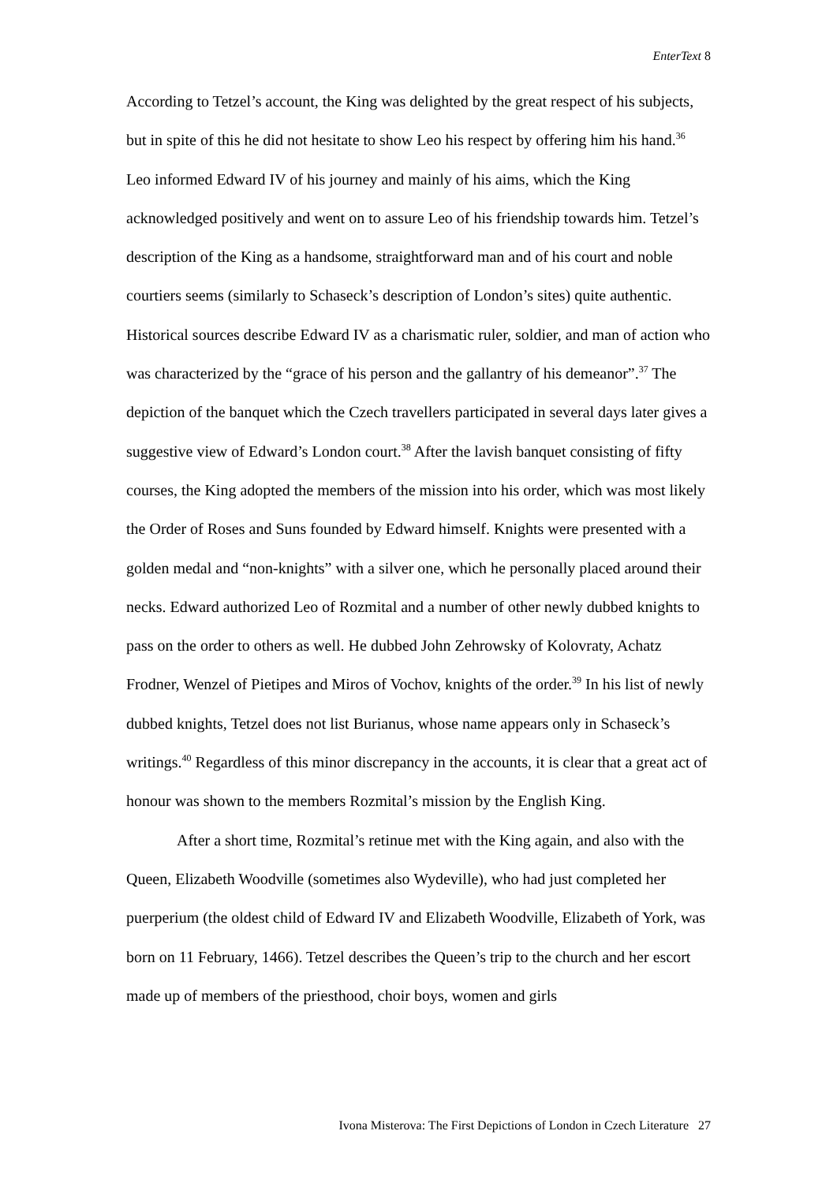EnterText 8
According to Tetzel’s account, the King was delighted by the great respect of his subjects, but in spite of this he did not hesitate to show Leo his respect by offering him his hand.<sup>36</sup> Leo informed Edward IV of his journey and mainly of his aims, which the King acknowledged positively and went on to assure Leo of his friendship towards him. Tetzel’s description of the King as a handsome, straightforward man and of his court and noble courtiers seems (similarly to Schaseck’s description of London’s sites) quite authentic. Historical sources describe Edward IV as a charismatic ruler, soldier, and man of action who was characterized by the “grace of his person and the gallantry of his demeanor”.<sup>37</sup> The depiction of the banquet which the Czech travellers participated in several days later gives a suggestive view of Edward’s London court.<sup>38</sup> After the lavish banquet consisting of fifty courses, the King adopted the members of the mission into his order, which was most likely the Order of Roses and Suns founded by Edward himself. Knights were presented with a golden medal and “non-knights” with a silver one, which he personally placed around their necks. Edward authorized Leo of Rozmital and a number of other newly dubbed knights to pass on the order to others as well. He dubbed John Zehrowsky of Kolovraty, Achatz Frodner, Wenzel of Pietipes and Miros of Vochov, knights of the order.<sup>39</sup> In his list of newly dubbed knights, Tetzel does not list Burianus, whose name appears only in Schaseck’s writings.<sup>40</sup> Regardless of this minor discrepancy in the accounts, it is clear that a great act of honour was shown to the members Rozmital’s mission by the English King.
After a short time, Rozmital’s retinue met with the King again, and also with the Queen, Elizabeth Woodville (sometimes also Wydeville), who had just completed her puerperium (the oldest child of Edward IV and Elizabeth Woodville, Elizabeth of York, was born on 11 February, 1466). Tetzel describes the Queen’s trip to the church and her escort made up of members of the priesthood, choir boys, women and girls
Ivona Misterova: The First Depictions of London in Czech Literature 27